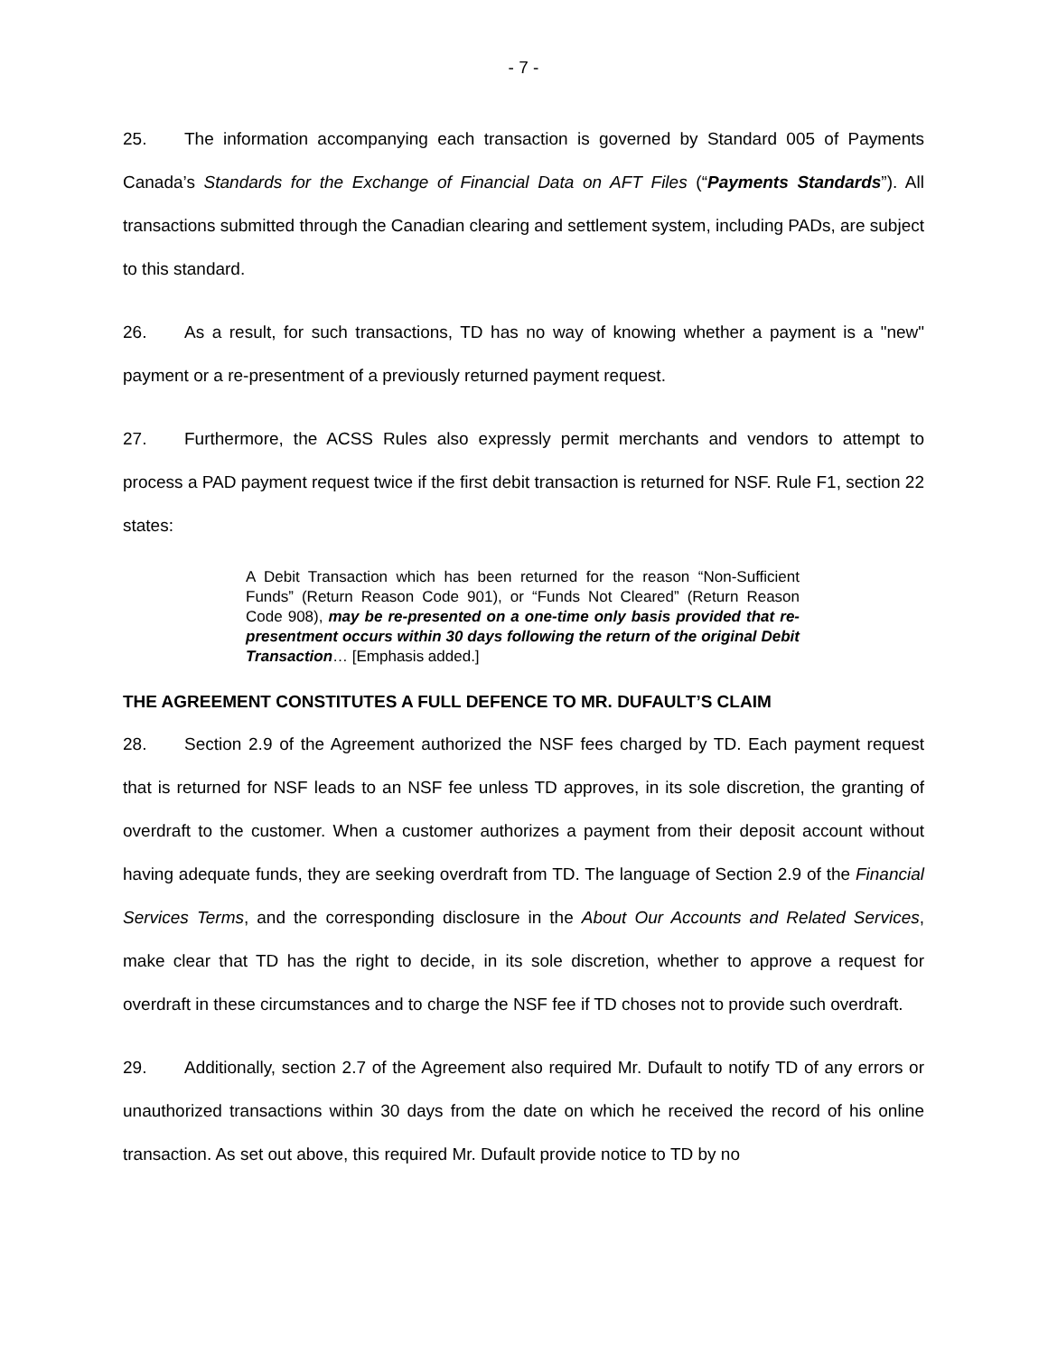- 7 -
25. The information accompanying each transaction is governed by Standard 005 of Payments Canada’s Standards for the Exchange of Financial Data on AFT Files (“Payments Standards”). All transactions submitted through the Canadian clearing and settlement system, including PADs, are subject to this standard.
26. As a result, for such transactions, TD has no way of knowing whether a payment is a "new" payment or a re-presentment of a previously returned payment request.
27. Furthermore, the ACSS Rules also expressly permit merchants and vendors to attempt to process a PAD payment request twice if the first debit transaction is returned for NSF. Rule F1, section 22 states:
A Debit Transaction which has been returned for the reason “Non-Sufficient Funds” (Return Reason Code 901), or “Funds Not Cleared” (Return Reason Code 908), may be re-presented on a one-time only basis provided that re-presentment occurs within 30 days following the return of the original Debit Transaction… [Emphasis added.]
THE AGREEMENT CONSTITUTES A FULL DEFENCE TO MR. DUFAULT’S CLAIM
28. Section 2.9 of the Agreement authorized the NSF fees charged by TD. Each payment request that is returned for NSF leads to an NSF fee unless TD approves, in its sole discretion, the granting of overdraft to the customer. When a customer authorizes a payment from their deposit account without having adequate funds, they are seeking overdraft from TD. The language of Section 2.9 of the Financial Services Terms, and the corresponding disclosure in the About Our Accounts and Related Services, make clear that TD has the right to decide, in its sole discretion, whether to approve a request for overdraft in these circumstances and to charge the NSF fee if TD choses not to provide such overdraft.
29. Additionally, section 2.7 of the Agreement also required Mr. Dufault to notify TD of any errors or unauthorized transactions within 30 days from the date on which he received the record of his online transaction. As set out above, this required Mr. Dufault provide notice to TD by no